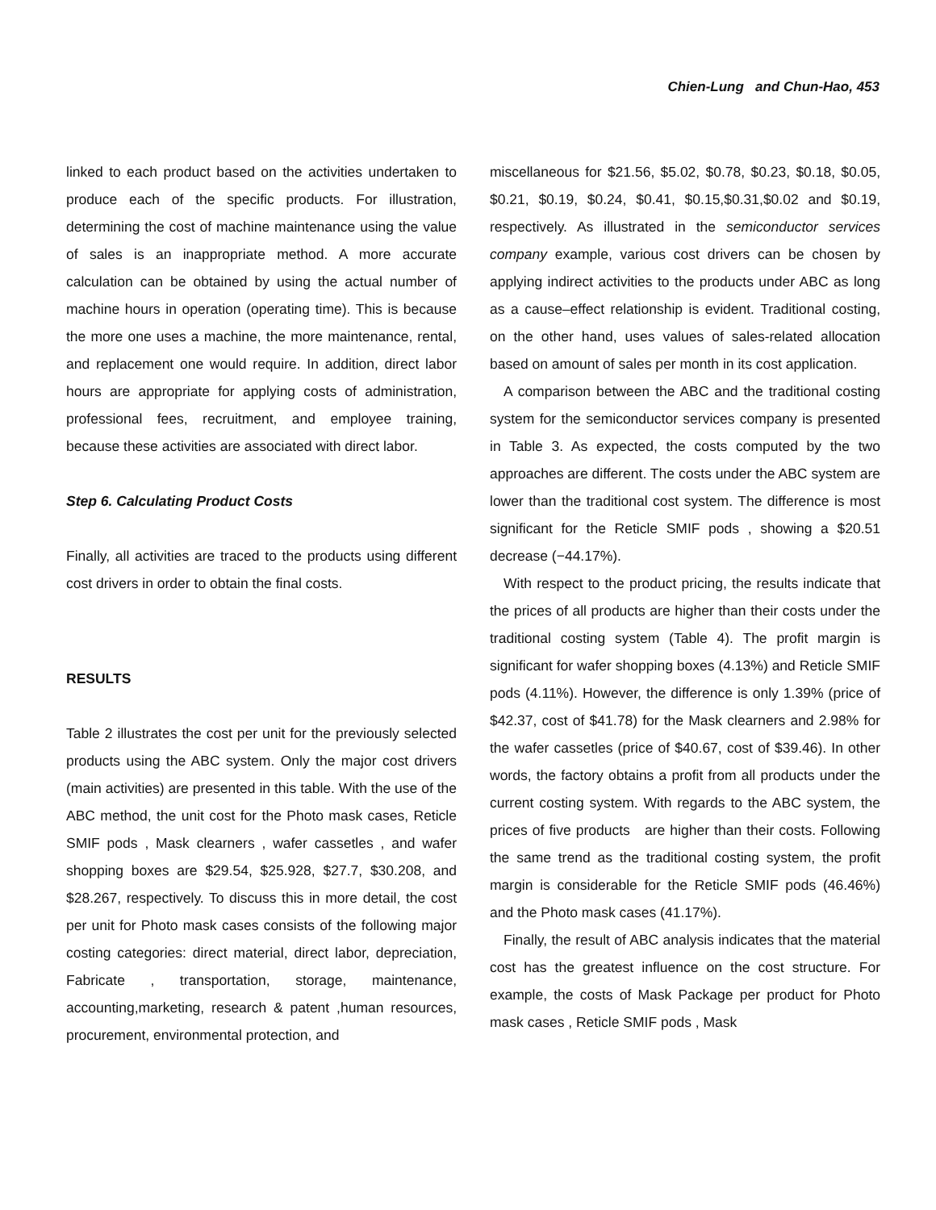Chien-Lung and Chun-Hao, 453
linked to each product based on the activities undertaken to produce each of the specific products. For illustration, determining the cost of machine maintenance using the value of sales is an inappropriate method. A more accurate calculation can be obtained by using the actual number of machine hours in operation (operating time). This is because the more one uses a machine, the more maintenance, rental, and replacement one would require. In addition, direct labor hours are appropriate for applying costs of administration, professional fees, recruitment, and employee training, because these activities are associated with direct labor.
Step 6. Calculating Product Costs
Finally, all activities are traced to the products using different cost drivers in order to obtain the final costs.
RESULTS
Table 2 illustrates the cost per unit for the previously selected products using the ABC system. Only the major cost drivers (main activities) are presented in this table. With the use of the ABC method, the unit cost for the Photo mask cases, Reticle SMIF pods , Mask clearners , wafer cassetles , and wafer shopping boxes are $29.54, $25.928, $27.7, $30.208, and $28.267, respectively. To discuss this in more detail, the cost per unit for Photo mask cases consists of the following major costing categories: direct material, direct labor, depreciation, Fabricate , transportation, storage, maintenance, accounting,marketing, research & patent ,human resources, procurement, environmental protection, and
miscellaneous for $21.56, $5.02, $0.78, $0.23, $0.18, $0.05, $0.21, $0.19, $0.24, $0.41, $0.15,$0.31,$0.02 and $0.19, respectively. As illustrated in the semiconductor services company example, various cost drivers can be chosen by applying indirect activities to the products under ABC as long as a cause–effect relationship is evident. Traditional costing, on the other hand, uses values of sales-related allocation based on amount of sales per month in its cost application.
A comparison between the ABC and the traditional costing system for the semiconductor services company is presented in Table 3. As expected, the costs computed by the two approaches are different. The costs under the ABC system are lower than the traditional cost system. The difference is most significant for the Reticle SMIF pods , showing a $20.51 decrease (−44.17%).
With respect to the product pricing, the results indicate that the prices of all products are higher than their costs under the traditional costing system (Table 4). The profit margin is significant for wafer shopping boxes (4.13%) and Reticle SMIF pods (4.11%). However, the difference is only 1.39% (price of $42.37, cost of $41.78) for the Mask clearners and 2.98% for the wafer cassetles (price of $40.67, cost of $39.46). In other words, the factory obtains a profit from all products under the current costing system. With regards to the ABC system, the prices of five products are higher than their costs. Following the same trend as the traditional costing system, the profit margin is considerable for the Reticle SMIF pods (46.46%) and the Photo mask cases (41.17%).
Finally, the result of ABC analysis indicates that the material cost has the greatest influence on the cost structure. For example, the costs of Mask Package per product for Photo mask cases , Reticle SMIF pods , Mask